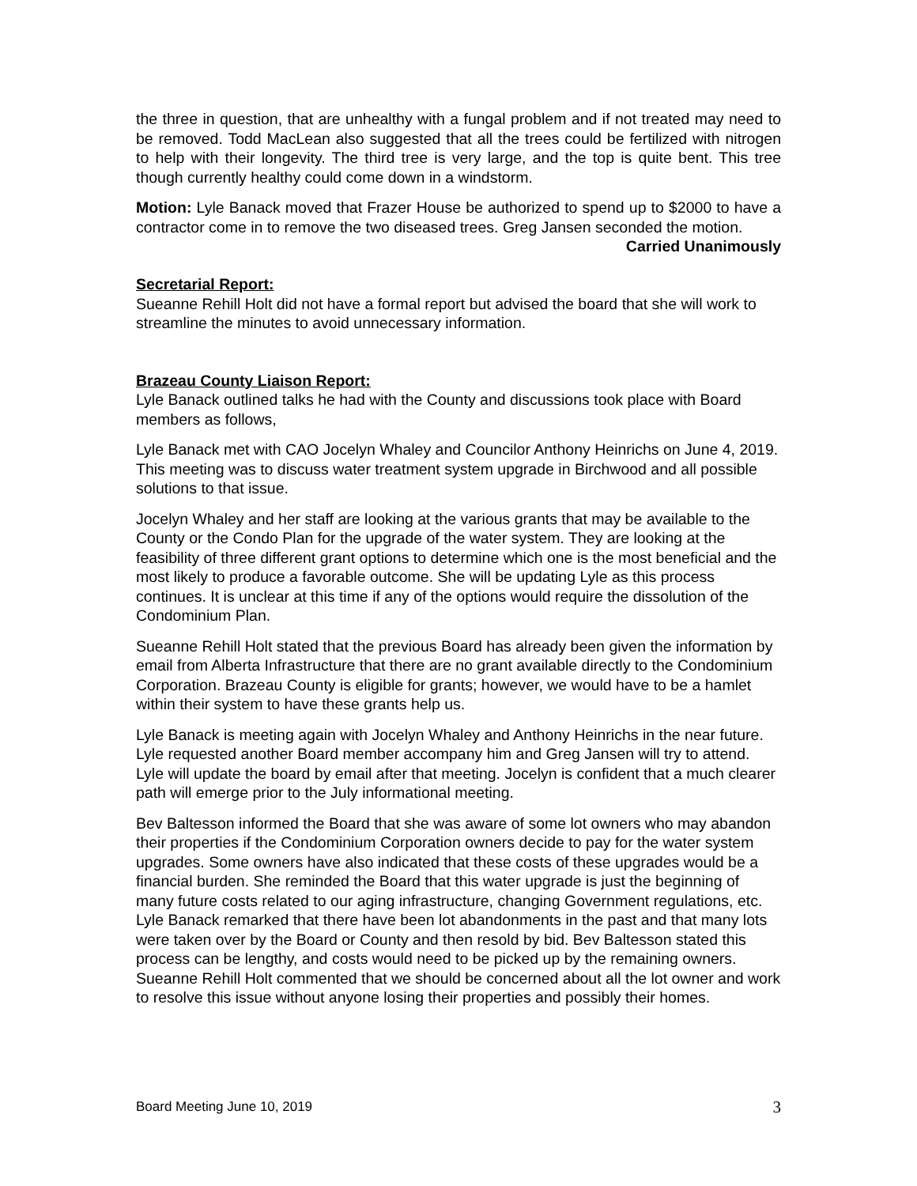the three in question, that are unhealthy with a fungal problem and if not treated may need to be removed. Todd MacLean also suggested that all the trees could be fertilized with nitrogen to help with their longevity. The third tree is very large, and the top is quite bent. This tree though currently healthy could come down in a windstorm.
Motion: Lyle Banack moved that Frazer House be authorized to spend up to $2000 to have a contractor come in to remove the two diseased trees. Greg Jansen seconded the motion. Carried Unanimously
Secretarial Report:
Sueanne Rehill Holt did not have a formal report but advised the board that she will work to streamline the minutes to avoid unnecessary information.
Brazeau County Liaison Report:
Lyle Banack outlined talks he had with the County and discussions took place with Board members as follows,
Lyle Banack met with CAO Jocelyn Whaley and Councilor Anthony Heinrichs on June 4, 2019. This meeting was to discuss water treatment system upgrade in Birchwood and all possible solutions to that issue.
Jocelyn Whaley and her staff are looking at the various grants that may be available to the County or the Condo Plan for the upgrade of the water system. They are looking at the feasibility of three different grant options to determine which one is the most beneficial and the most likely to produce a favorable outcome. She will be updating Lyle as this process continues. It is unclear at this time if any of the options would require the dissolution of the Condominium Plan.
Sueanne Rehill Holt stated that the previous Board has already been given the information by email from Alberta Infrastructure that there are no grant available directly to the Condominium Corporation. Brazeau County is eligible for grants; however, we would have to be a hamlet within their system to have these grants help us.
Lyle Banack is meeting again with Jocelyn Whaley and Anthony Heinrichs in the near future. Lyle requested another Board member accompany him and Greg Jansen will try to attend. Lyle will update the board by email after that meeting. Jocelyn is confident that a much clearer path will emerge prior to the July informational meeting.
Bev Baltesson informed the Board that she was aware of some lot owners who may abandon their properties if the Condominium Corporation owners decide to pay for the water system upgrades. Some owners have also indicated that these costs of these upgrades would be a financial burden. She reminded the Board that this water upgrade is just the beginning of many future costs related to our aging infrastructure, changing Government regulations, etc. Lyle Banack remarked that there have been lot abandonments in the past and that many lots were taken over by the Board or County and then resold by bid. Bev Baltesson stated this process can be lengthy, and costs would need to be picked up by the remaining owners. Sueanne Rehill Holt commented that we should be concerned about all the lot owner and work to resolve this issue without anyone losing their properties and possibly their homes.
Board Meeting June 10, 2019 3